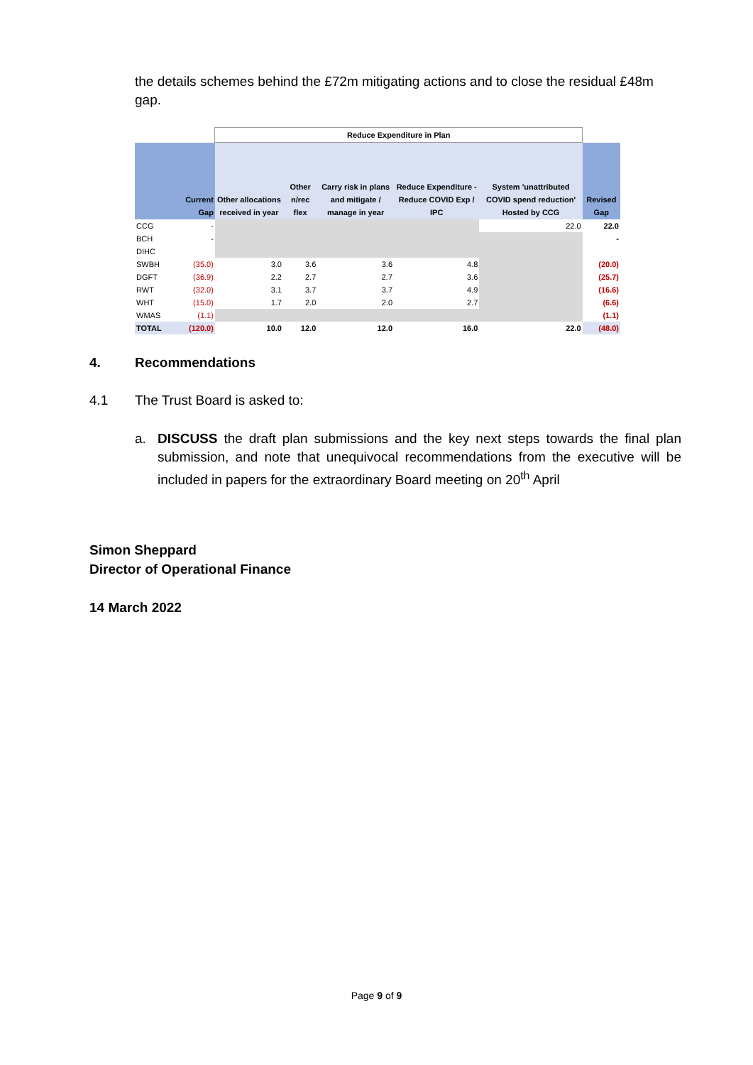the details schemes behind the £72m mitigating actions and to close the residual £48m gap.
| | | Reduce Expenditure in Plan | | | | | |
| --- | --- | --- | --- | --- | --- | --- | --- |
| | Current Gap | Other allocations received in year | Other n/rec flex | Carry risk in plans and mitigate / manage in year | Reduce Expenditure - Reduce COVID Exp / IPC | System 'unattributed COVID spend reduction' Hosted by CCG | Revised Gap |
| CCG | - | | | | | 22.0 | 22.0 |
| BCH | - | | | | | | - |
| DIHC | | | | | | | |
| SWBH | (35.0) | 3.0 | 3.6 | 3.6 | 4.8 | | (20.0) |
| DGFT | (36.9) | 2.2 | 2.7 | 2.7 | 3.6 | | (25.7) |
| RWT | (32.0) | 3.1 | 3.7 | 3.7 | 4.9 | | (16.6) |
| WHT | (15.0) | 1.7 | 2.0 | 2.0 | 2.7 | | (6.6) |
| WMAS | (1.1) | | | | | | (1.1) |
| TOTAL | (120.0) | 10.0 | 12.0 | 12.0 | 16.0 | 22.0 | (48.0) |
4. Recommendations
4.1 The Trust Board is asked to:
a. DISCUSS the draft plan submissions and the key next steps towards the final plan submission, and note that unequivocal recommendations from the executive will be included in papers for the extraordinary Board meeting on 20<sup>th</sup> April
Simon Sheppard
Director of Operational Finance
14 March 2022
Page 9 of 9